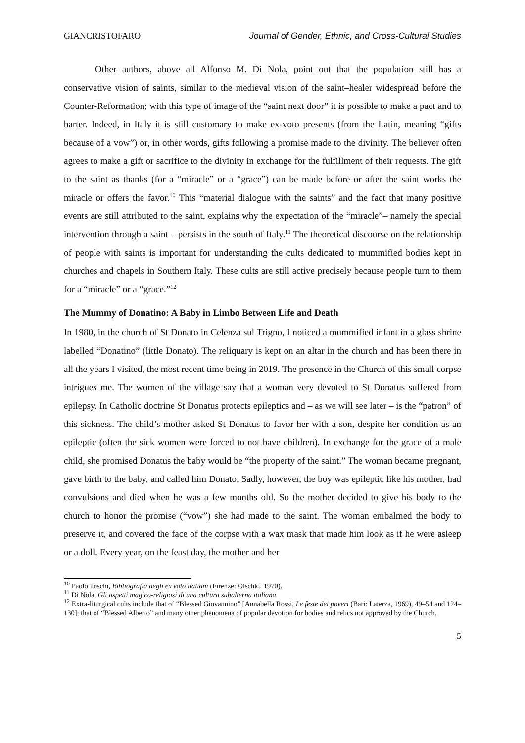GIANCRISTOFARO Journal of Gender, Ethnic, and Cross-Cultural Studies
Other authors, above all Alfonso M. Di Nola, point out that the population still has a conservative vision of saints, similar to the medieval vision of the saint–healer widespread before the Counter-Reformation; with this type of image of the “saint next door” it is possible to make a pact and to barter. Indeed, in Italy it is still customary to make ex-voto presents (from the Latin, meaning “gifts because of a vow”) or, in other words, gifts following a promise made to the divinity. The believer often agrees to make a gift or sacrifice to the divinity in exchange for the fulfillment of their requests. The gift to the saint as thanks (for a “miracle” or a “grace”) can be made before or after the saint works the miracle or offers the favor.<sup>10</sup> This “material dialogue with the saints” and the fact that many positive events are still attributed to the saint, explains why the expectation of the “miracle”– namely the special intervention through a saint – persists in the south of Italy.<sup>11</sup> The theoretical discourse on the relationship of people with saints is important for understanding the cults dedicated to mummified bodies kept in churches and chapels in Southern Italy. These cults are still active precisely because people turn to them for a “miracle” or a “grace.”<sup>12</sup>
The Mummy of Donatino: A Baby in Limbo Between Life and Death
In 1980, in the church of St Donato in Celenza sul Trigno, I noticed a mummified infant in a glass shrine labelled “Donatino” (little Donato). The reliquary is kept on an altar in the church and has been there in all the years I visited, the most recent time being in 2019. The presence in the Church of this small corpse intrigues me. The women of the village say that a woman very devoted to St Donatus suffered from epilepsy. In Catholic doctrine St Donatus protects epileptics and – as we will see later – is the “patron” of this sickness. The child’s mother asked St Donatus to favor her with a son, despite her condition as an epileptic (often the sick women were forced to not have children). In exchange for the grace of a male child, she promised Donatus the baby would be “the property of the saint.” The woman became pregnant, gave birth to the baby, and called him Donato. Sadly, however, the boy was epileptic like his mother, had convulsions and died when he was a few months old. So the mother decided to give his body to the church to honor the promise (“vow”) she had made to the saint. The woman embalmed the body to preserve it, and covered the face of the corpse with a wax mask that made him look as if he were asleep or a doll. Every year, on the feast day, the mother and her
<sup>10</sup> Paolo Toschi, Bibliografia degli ex voto italiani (Firenze: Olschki, 1970).
<sup>11</sup> Di Nola, Gli aspetti magico-religiosi di una cultura subalterna italiana.
<sup>12</sup> Extra-liturgical cults include that of “Blessed Giovannino” [Annabella Rossi, Le feste dei poveri (Bari: Laterza, 1969), 49–54 and 124–130]; that of “Blessed Alberto” and many other phenomena of popular devotion for bodies and relics not approved by the Church.
5